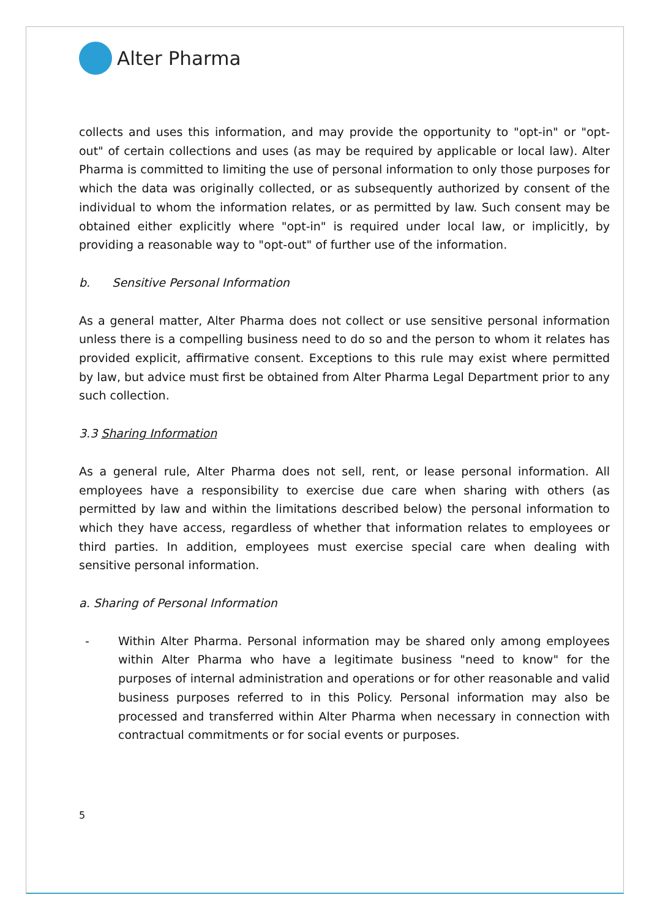Alter Pharma
collects and uses this information, and may provide the opportunity to "opt-in" or "opt-out" of certain collections and uses (as may be required by applicable or local law). Alter Pharma is committed to limiting the use of personal information to only those purposes for which the data was originally collected, or as subsequently authorized by consent of the individual to whom the information relates, or as permitted by law. Such consent may be obtained either explicitly where "opt-in" is required under local law, or implicitly, by providing a reasonable way to "opt-out" of further use of the information.
b. Sensitive Personal Information
As a general matter, Alter Pharma does not collect or use sensitive personal information unless there is a compelling business need to do so and the person to whom it relates has provided explicit, affirmative consent. Exceptions to this rule may exist where permitted by law, but advice must first be obtained from Alter Pharma Legal Department prior to any such collection.
3.3 Sharing Information
As a general rule, Alter Pharma does not sell, rent, or lease personal information. All employees have a responsibility to exercise due care when sharing with others (as permitted by law and within the limitations described below) the personal information to which they have access, regardless of whether that information relates to employees or third parties. In addition, employees must exercise special care when dealing with sensitive personal information.
a. Sharing of Personal Information
- Within Alter Pharma. Personal information may be shared only among employees within Alter Pharma who have a legitimate business "need to know" for the purposes of internal administration and operations or for other reasonable and valid business purposes referred to in this Policy. Personal information may also be processed and transferred within Alter Pharma when necessary in connection with contractual commitments or for social events or purposes.
5